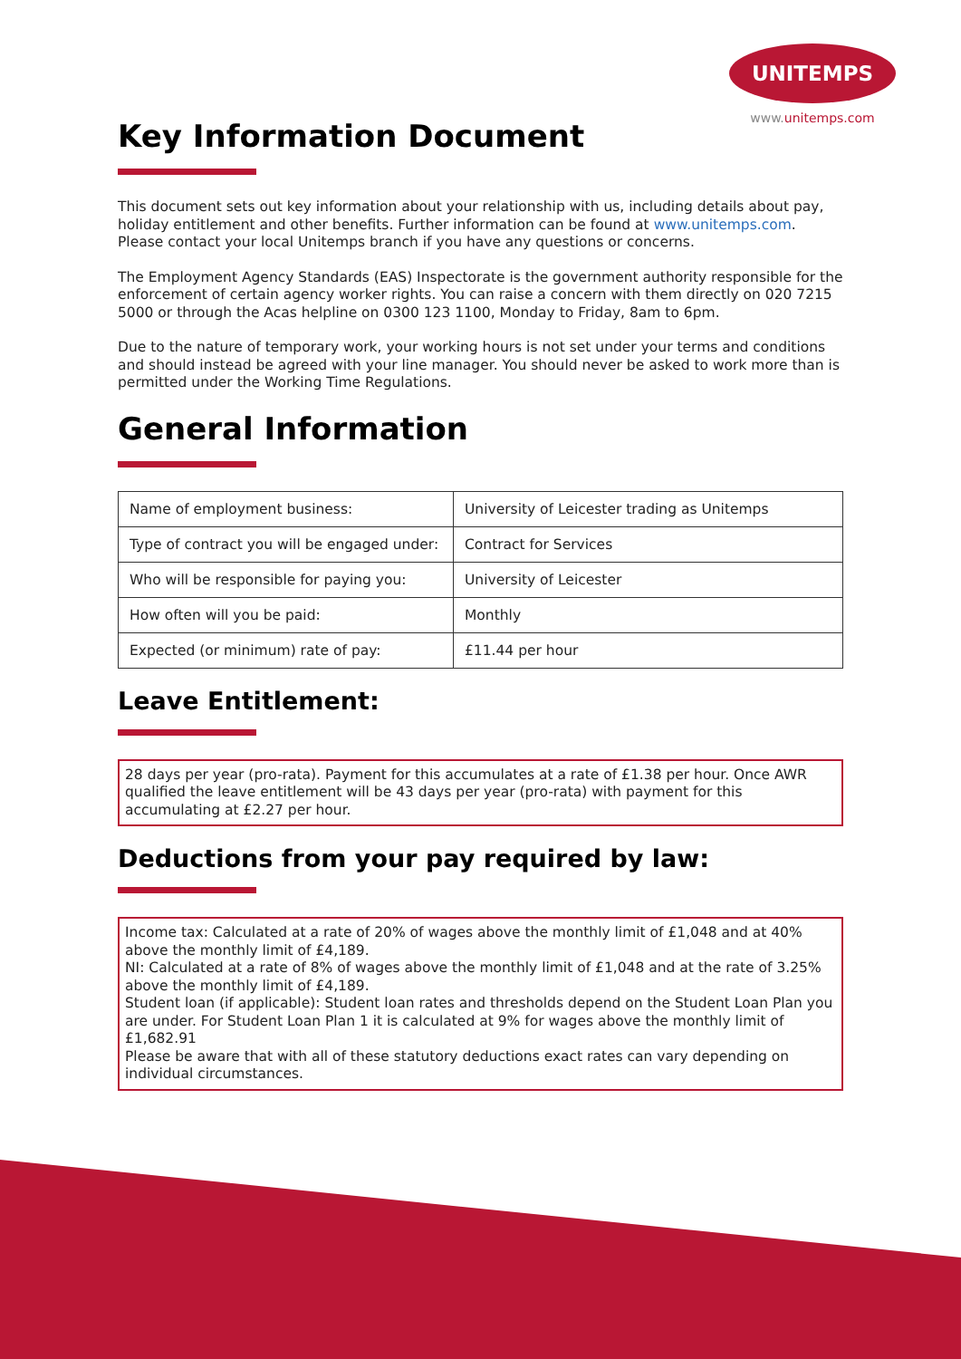UNITEMPS
www.unitemps.com
Key Information Document
This document sets out key information about your relationship with us, including details about pay, holiday entitlement and other benefits. Further information can be found at www.unitemps.com. Please contact your local Unitemps branch if you have any questions or concerns.
The Employment Agency Standards (EAS) Inspectorate is the government authority responsible for the enforcement of certain agency worker rights. You can raise a concern with them directly on 020 7215 5000 or through the Acas helpline on 0300 123 1100, Monday to Friday, 8am to 6pm.
Due to the nature of temporary work, your working hours is not set under your terms and conditions and should instead be agreed with your line manager. You should never be asked to work more than is permitted under the Working Time Regulations.
General Information
| Name of employment business: | University of Leicester trading as Unitemps |
| Type of contract you will be engaged under: | Contract for Services |
| Who will be responsible for paying you: | University of Leicester |
| How often will you be paid: | Monthly |
| Expected (or minimum) rate of pay: | £11.44 per hour |
Leave Entitlement:
28 days per year (pro-rata). Payment for this accumulates at a rate of £1.38 per hour. Once AWR qualified the leave entitlement will be 43 days per year (pro-rata) with payment for this accumulating at £2.27 per hour.
Deductions from your pay required by law:
Income tax: Calculated at a rate of 20% of wages above the monthly limit of £1,048 and at 40% above the monthly limit of £4,189.
NI: Calculated at a rate of 8% of wages above the monthly limit of £1,048 and at the rate of 3.25% above the monthly limit of £4,189.
Student loan (if applicable): Student loan rates and thresholds depend on the Student Loan Plan you are under. For Student Loan Plan 1 it is calculated at 9% for wages above the monthly limit of £1,682.91
Please be aware that with all of these statutory deductions exact rates can vary depending on individual circumstances.